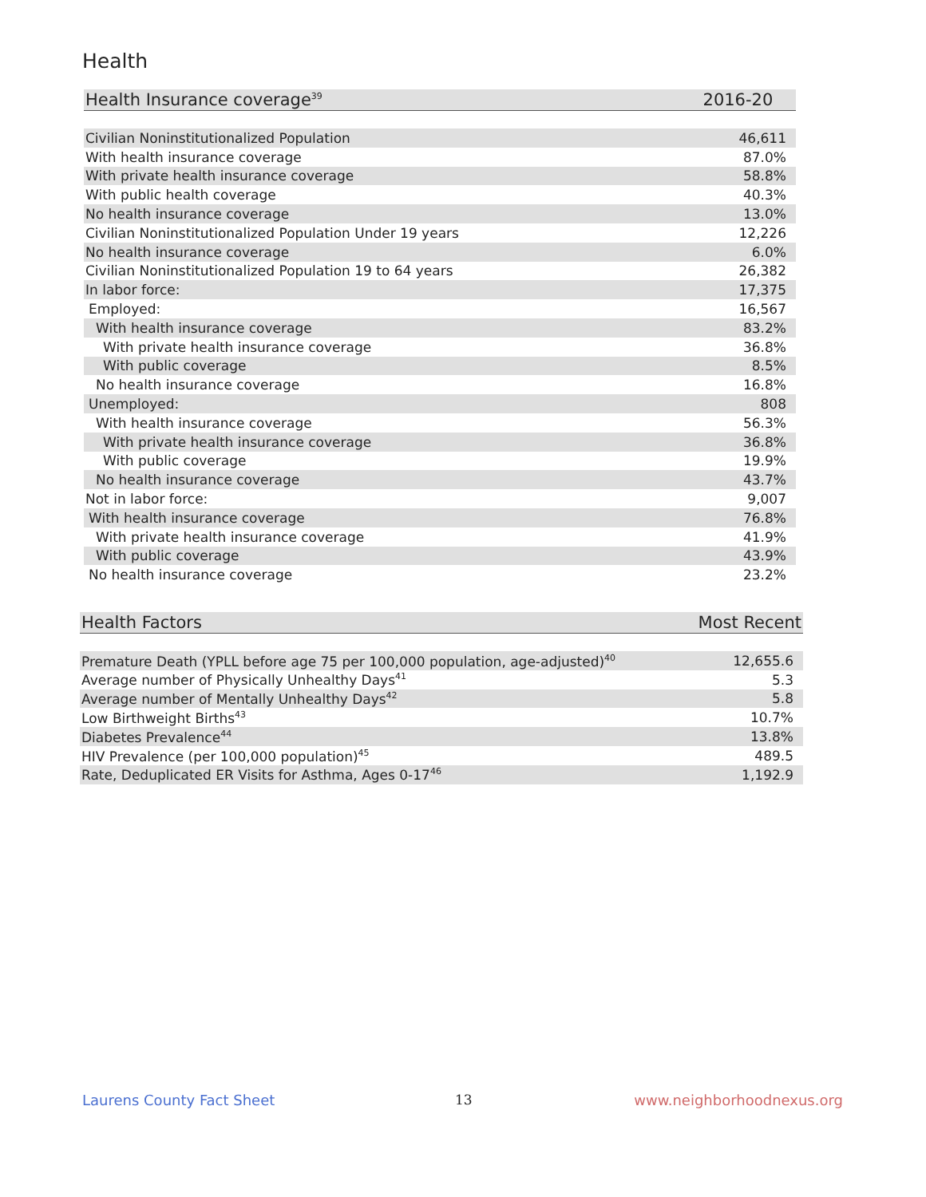Health
| Health Insurance coverage<sup>39</sup> | 2016-20 |
| --- | --- |
| Civilian Noninstitutionalized Population | 46,611 |
| With health insurance coverage | 87.0% |
| With private health insurance coverage | 58.8% |
| With public health coverage | 40.3% |
| No health insurance coverage | 13.0% |
| Civilian Noninstitutionalized Population Under 19 years | 12,226 |
| No health insurance coverage | 6.0% |
| Civilian Noninstitutionalized Population 19 to 64 years | 26,382 |
| In labor force: | 17,375 |
| Employed: | 16,567 |
| With health insurance coverage | 83.2% |
| With private health insurance coverage | 36.8% |
| With public coverage | 8.5% |
| No health insurance coverage | 16.8% |
| Unemployed: | 808 |
| With health insurance coverage | 56.3% |
| With private health insurance coverage | 36.8% |
| With public coverage | 19.9% |
| No health insurance coverage | 43.7% |
| Not in labor force: | 9,007 |
| With health insurance coverage | 76.8% |
| With private health insurance coverage | 41.9% |
| With public coverage | 43.9% |
| No health insurance coverage | 23.2% |
| Health Factors | Most Recent |
| --- | --- |
| Premature Death (YPLL before age 75 per 100,000 population, age-adjusted)<sup>40</sup> | 12,655.6 |
| Average number of Physically Unhealthy Days<sup>41</sup> | 5.3 |
| Average number of Mentally Unhealthy Days<sup>42</sup> | 5.8 |
| Low Birthweight Births<sup>43</sup> | 10.7% |
| Diabetes Prevalence<sup>44</sup> | 13.8% |
| HIV Prevalence (per 100,000 population)<sup>45</sup> | 489.5 |
| Rate, Deduplicated ER Visits for Asthma, Ages 0-17<sup>46</sup> | 1,192.9 |
Laurens County Fact Sheet 13 www.neighborhoodnexus.org